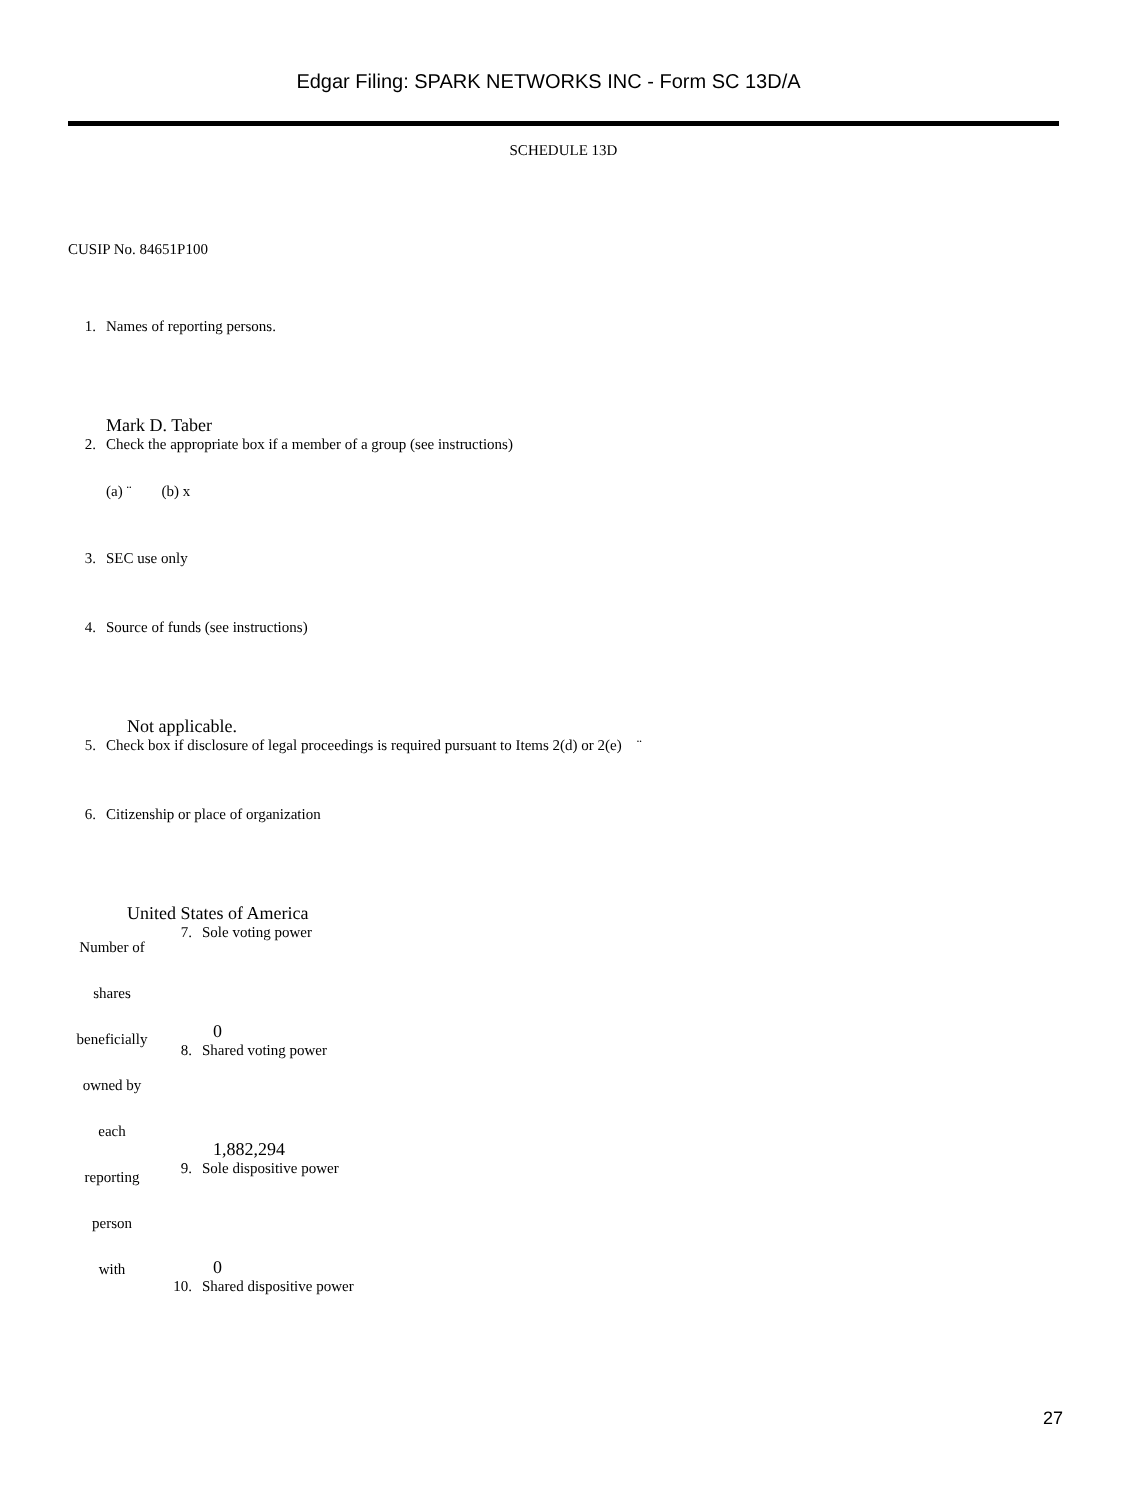Edgar Filing: SPARK NETWORKS INC - Form SC 13D/A
SCHEDULE 13D
CUSIP No. 84651P100
1. Names of reporting persons.
Mark D. Taber
2. Check the appropriate box if a member of a group (see instructions)
(a) ¨ (b) x
3. SEC use only
4. Source of funds (see instructions)
Not applicable.
5. Check box if disclosure of legal proceedings is required pursuant to Items 2(d) or 2(e) ¨
6. Citizenship or place of organization
United States of America
| Number of shares beneficially owned by each reporting person with | 7. Sole voting power 0 8. Shared voting power 1,882,294 9. Sole dispositive power 0 10. Shared dispositive power |
27